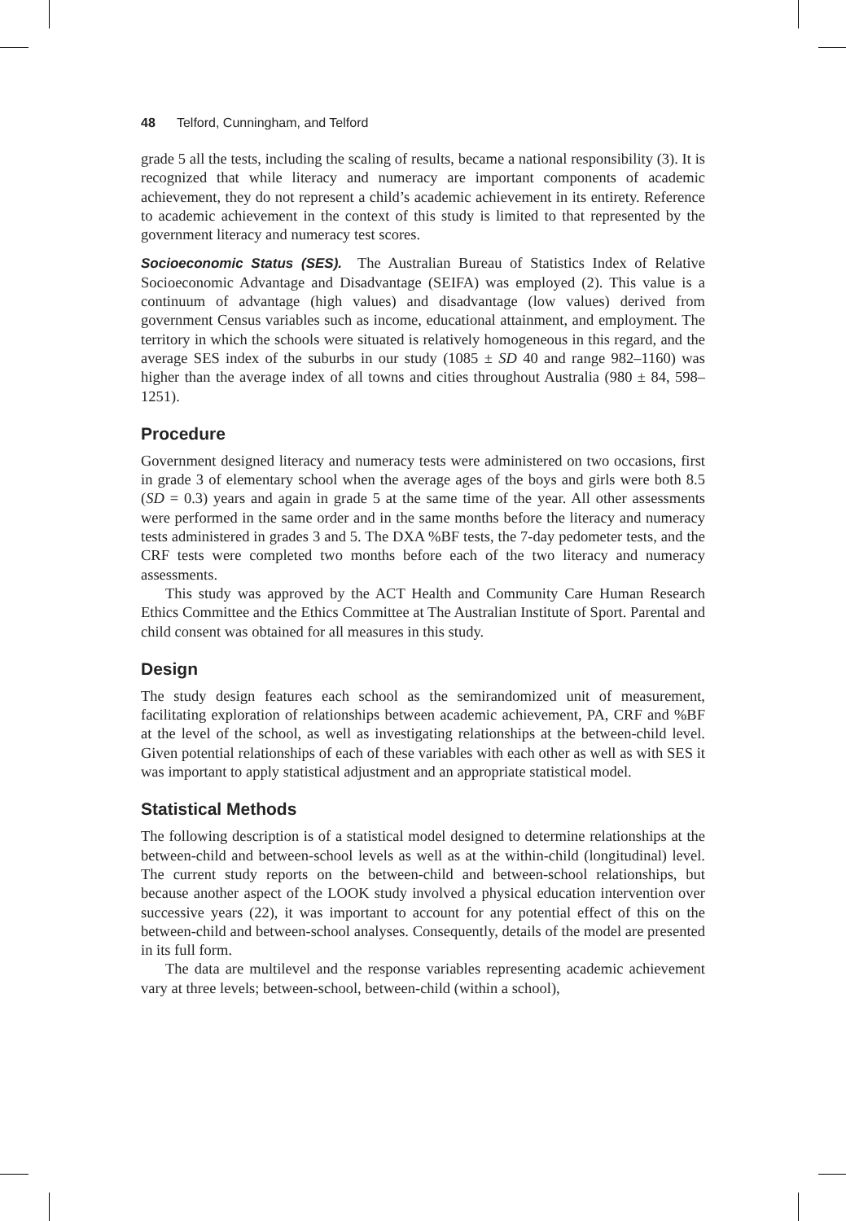48 Telford, Cunningham, and Telford
grade 5 all the tests, including the scaling of results, became a national responsibility (3). It is recognized that while literacy and numeracy are important components of academic achievement, they do not represent a child’s academic achievement in its entirety. Reference to academic achievement in the context of this study is limited to that represented by the government literacy and numeracy test scores.
Socioeconomic Status (SES). The Australian Bureau of Statistics Index of Relative Socioeconomic Advantage and Disadvantage (SEIFA) was employed (2). This value is a continuum of advantage (high values) and disadvantage (low values) derived from government Census variables such as income, educational attainment, and employment. The territory in which the schools were situated is relatively homogeneous in this regard, and the average SES index of the suburbs in our study (1085 ± SD 40 and range 982–1160) was higher than the average index of all towns and cities throughout Australia (980 ± 84, 598–1251).
Procedure
Government designed literacy and numeracy tests were administered on two occasions, first in grade 3 of elementary school when the average ages of the boys and girls were both 8.5 (SD = 0.3) years and again in grade 5 at the same time of the year. All other assessments were performed in the same order and in the same months before the literacy and numeracy tests administered in grades 3 and 5. The DXA %BF tests, the 7-day pedometer tests, and the CRF tests were completed two months before each of the two literacy and numeracy assessments.
This study was approved by the ACT Health and Community Care Human Research Ethics Committee and the Ethics Committee at The Australian Institute of Sport. Parental and child consent was obtained for all measures in this study.
Design
The study design features each school as the semirandomized unit of measurement, facilitating exploration of relationships between academic achievement, PA, CRF and %BF at the level of the school, as well as investigating relationships at the between-child level. Given potential relationships of each of these variables with each other as well as with SES it was important to apply statistical adjustment and an appropriate statistical model.
Statistical Methods
The following description is of a statistical model designed to determine relationships at the between-child and between-school levels as well as at the within-child (longitudinal) level. The current study reports on the between-child and between-school relationships, but because another aspect of the LOOK study involved a physical education intervention over successive years (22), it was important to account for any potential effect of this on the between-child and between-school analyses. Consequently, details of the model are presented in its full form.
The data are multilevel and the response variables representing academic achievement vary at three levels; between-school, between-child (within a school),